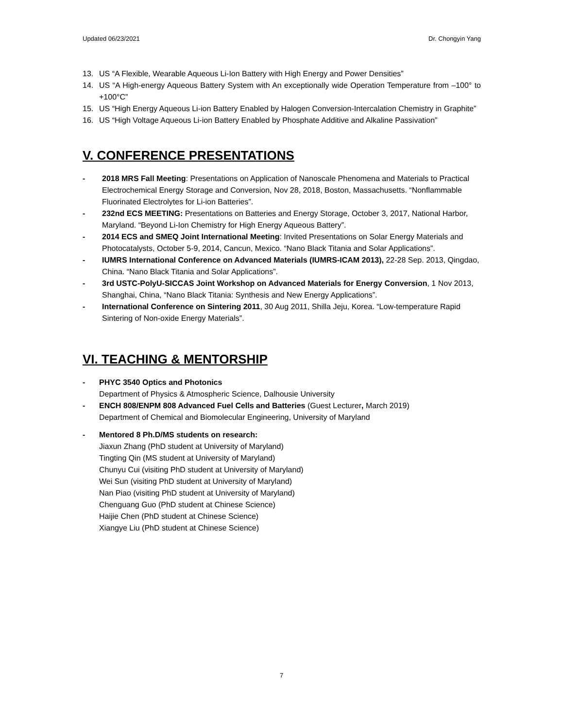Updated 06/23/2021 Dr. Chongyin Yang
13. US “A Flexible, Wearable Aqueous Li-Ion Battery with High Energy and Power Densities”
14. US “A High-energy Aqueous Battery System with An exceptionally wide Operation Temperature from –100° to +100°C”
15. US “High Energy Aqueous Li-ion Battery Enabled by Halogen Conversion-Intercalation Chemistry in Graphite”
16. US “High Voltage Aqueous Li-ion Battery Enabled by Phosphate Additive and Alkaline Passivation”
V. CONFERENCE PRESENTATIONS
- 2018 MRS Fall Meeting: Presentations on Application of Nanoscale Phenomena and Materials to Practical Electrochemical Energy Storage and Conversion, Nov 28, 2018, Boston, Massachusetts. “Nonflammable Fluorinated Electrolytes for Li-ion Batteries”.
- 232nd ECS MEETING: Presentations on Batteries and Energy Storage, October 3, 2017, National Harbor, Maryland. “Beyond Li-Ion Chemistry for High Energy Aqueous Battery”.
- 2014 ECS and SMEQ Joint International Meeting: Invited Presentations on Solar Energy Materials and Photocatalysts, October 5-9, 2014, Cancun, Mexico. “Nano Black Titania and Solar Applications”.
- IUMRS International Conference on Advanced Materials (IUMRS-ICAM 2013), 22-28 Sep. 2013, Qingdao, China. “Nano Black Titania and Solar Applications”.
- 3rd USTC-PolyU-SICCAS Joint Workshop on Advanced Materials for Energy Conversion, 1 Nov 2013, Shanghai, China, “Nano Black Titania: Synthesis and New Energy Applications”.
- International Conference on Sintering 2011, 30 Aug 2011, Shilla Jeju, Korea. “Low-temperature Rapid Sintering of Non-oxide Energy Materials”.
VI. TEACHING & MENTORSHIP
- PHYC 3540 Optics and Photonics
Department of Physics & Atmospheric Science, Dalhousie University
- ENCH 808/ENPM 808 Advanced Fuel Cells and Batteries (Guest Lecturer, March 2019)
Department of Chemical and Biomolecular Engineering, University of Maryland
- Mentored 8 Ph.D/MS students on research:
Jiaxun Zhang (PhD student at University of Maryland)
Tingting Qin (MS student at University of Maryland)
Chunyu Cui (visiting PhD student at University of Maryland)
Wei Sun (visiting PhD student at University of Maryland)
Nan Piao (visiting PhD student at University of Maryland)
Chenguang Guo (PhD student at Chinese Science)
Haijie Chen (PhD student at Chinese Science)
Xiangye Liu (PhD student at Chinese Science)
7